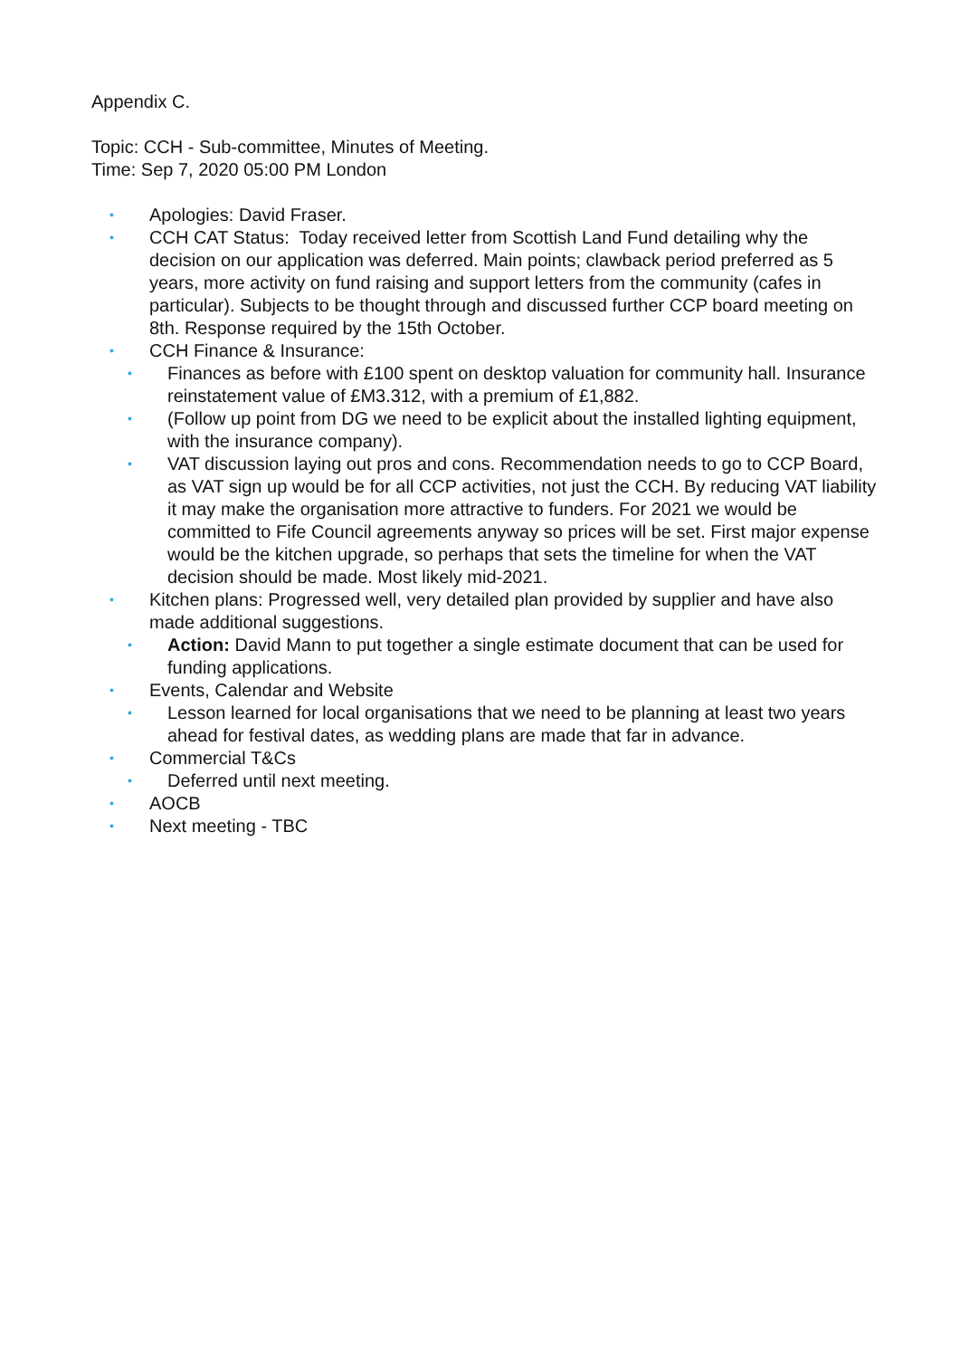Appendix C.
Topic: CCH - Sub-committee, Minutes of Meeting.
Time: Sep 7, 2020 05:00 PM London
• Apologies: David Fraser.
• CCH CAT Status: Today received letter from Scottish Land Fund detailing why the decision on our application was deferred. Main points; clawback period preferred as 5 years, more activity on fund raising and support letters from the community (cafes in particular). Subjects to be thought through and discussed further CCP board meeting on 8th. Response required by the 15th October.
• CCH Finance & Insurance:
• Finances as before with £100 spent on desktop valuation for community hall. Insurance reinstatement value of £M3.312, with a premium of £1,882.
• (Follow up point from DG we need to be explicit about the installed lighting equipment, with the insurance company).
• VAT discussion laying out pros and cons. Recommendation needs to go to CCP Board, as VAT sign up would be for all CCP activities, not just the CCH. By reducing VAT liability it may make the organisation more attractive to funders. For 2021 we would be committed to Fife Council agreements anyway so prices will be set. First major expense would be the kitchen upgrade, so perhaps that sets the timeline for when the VAT decision should be made. Most likely mid-2021.
• Kitchen plans: Progressed well, very detailed plan provided by supplier and have also made additional suggestions.
• Action: David Mann to put together a single estimate document that can be used for funding applications.
• Events, Calendar and Website
• Lesson learned for local organisations that we need to be planning at least two years ahead for festival dates, as wedding plans are made that far in advance.
• Commercial T&Cs
• Deferred until next meeting.
• AOCB
• Next meeting - TBC